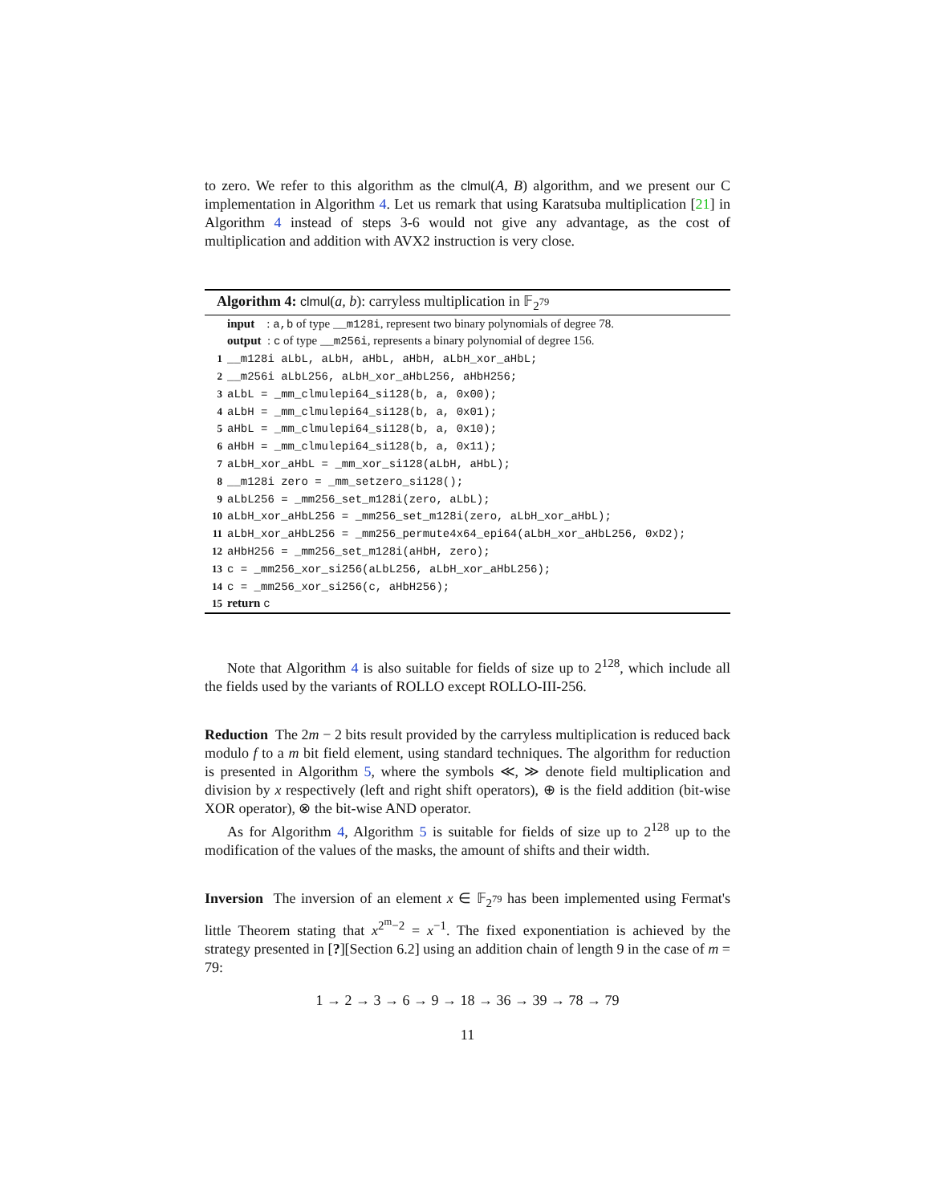to zero. We refer to this algorithm as the clmul(A, B) algorithm, and we present our C implementation in Algorithm 4. Let us remark that using Karatsuba multiplication [21] in Algorithm 4 instead of steps 3-6 would not give any advantage, as the cost of multiplication and addition with AVX2 instruction is very close.
Algorithm 4: clmul(a, b): carryless multiplication in 𝔽<sub>2<sup>79</sup></sub>
input : a,b of type __m128i, represent two binary polynomials of degree 78. output : c of type __m256i, represents a binary polynomial of degree 156. 1 __m128i aLbL, aLbH, aHbL, aHbH, aLbH_xor_aHbL; 2 __m256i aLbL256, aLbH_xor_aHbL256, aHbH256; 3 aLbL = _mm_clmulepi64_si128(b, a, 0x00); 4 aLbH = _mm_clmulepi64_si128(b, a, 0x01); 5 aHbL = _mm_clmulepi64_si128(b, a, 0x10); 6 aHbH = _mm_clmulepi64_si128(b, a, 0x11); 7 aLbH_xor_aHbL = _mm_xor_si128(aLbH, aHbL); 8 __m128i zero = _mm_setzero_si128(); 9 aLbL256 = _mm256_set_m128i(zero, aLbL); 10 aLbH_xor_aHbL256 = _mm256_set_m128i(zero, aLbH_xor_aHbL); 11 aLbH_xor_aHbL256 = _mm256_permute4x64_epi64(aLbH_xor_aHbL256, 0xD2); 12 aHbH256 = _mm256_set_m128i(aHbH, zero); 13 c = _mm256_xor_si256(aLbL256, aLbH_xor_aHbL256); 14 c = _mm256_xor_si256(c, aHbH256); 15 return c
Note that Algorithm 4 is also suitable for fields of size up to 2<sup>128</sup>, which include all the fields used by the variants of ROLLO except ROLLO-III-256.
Reduction The 2m − 2 bits result provided by the carryless multiplication is reduced back modulo f to a m bit field element, using standard techniques. The algorithm for reduction is presented in Algorithm 5, where the symbols ≪, ≫ denote field multiplication and division by x respectively (left and right shift operators), ⊕ is the field addition (bit-wise XOR operator), ⊗ the bit-wise AND operator.
As for Algorithm 4, Algorithm 5 is suitable for fields of size up to 2<sup>128</sup> up to the modification of the values of the masks, the amount of shifts and their width.
Inversion The inversion of an element x ∈ 𝔽<sub>2<sup>79</sup></sub> has been implemented using Fermat's little Theorem stating that x<sup>2<sup>m</sup>−2</sup> = x<sup>−1</sup>. The fixed exponentiation is achieved by the strategy presented in [?][Section 6.2] using an addition chain of length 9 in the case of m = 79:
1 → 2 → 3 → 6 → 9 → 18 → 36 → 39 → 78 → 79
11